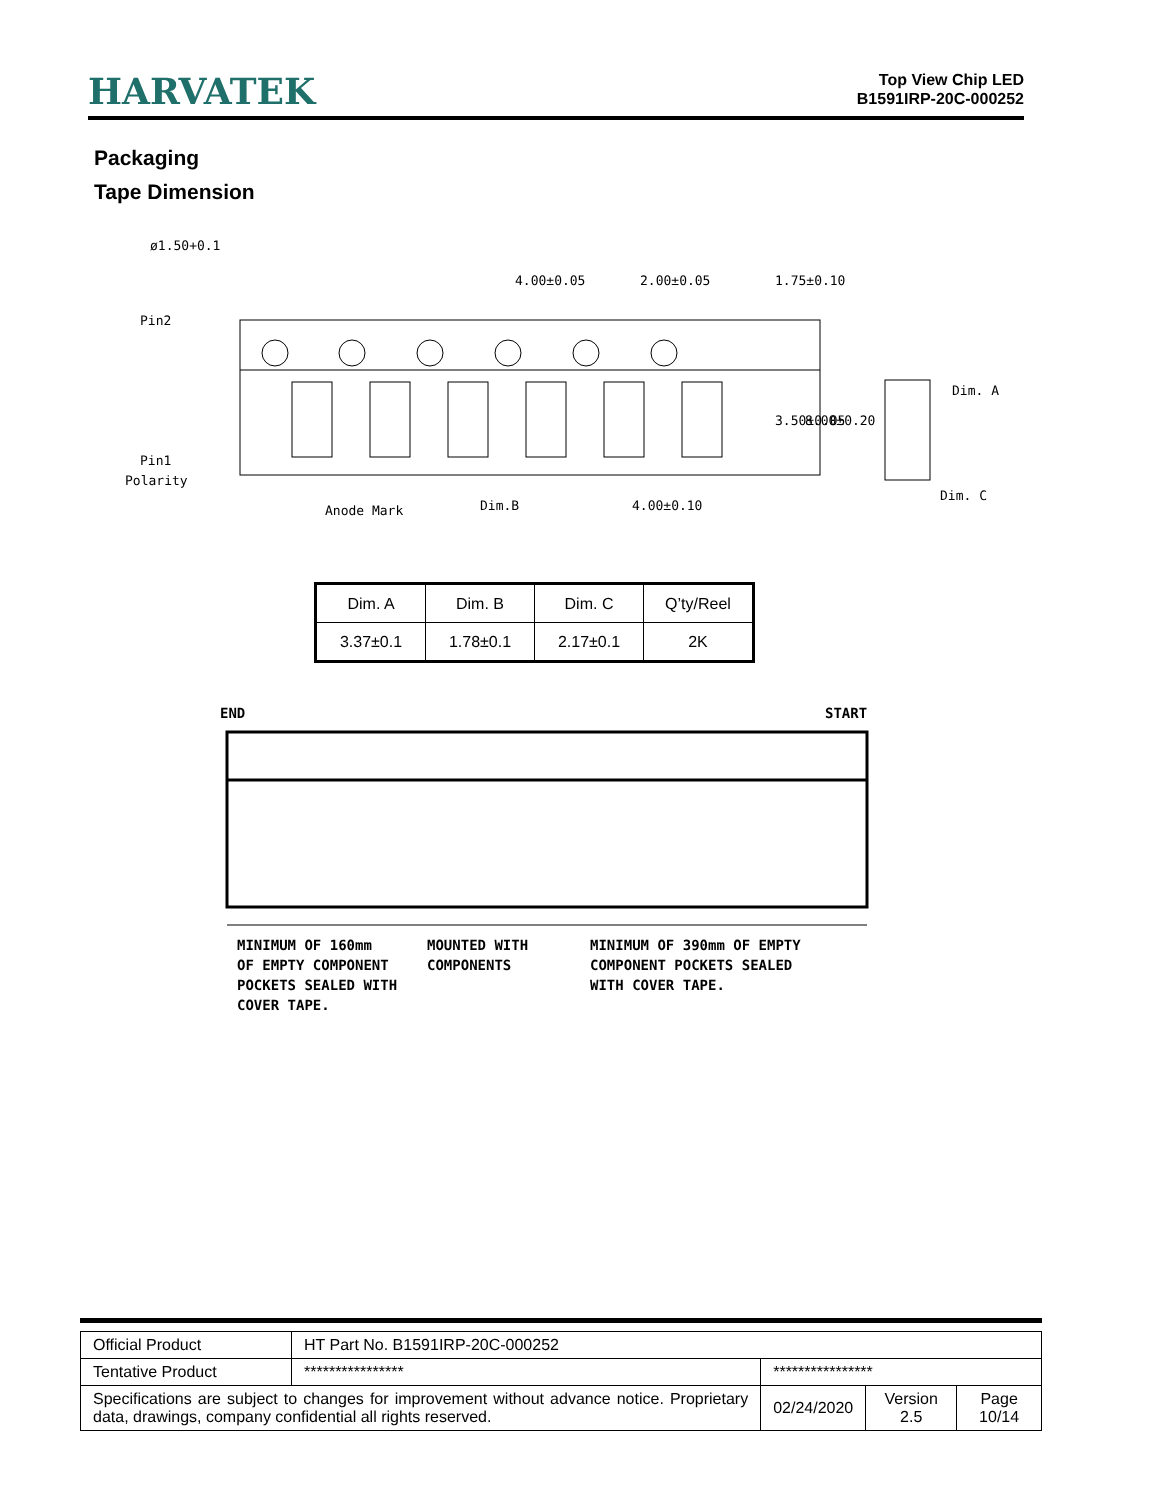HARVATEK
Top View Chip LED
B1591IRP-20C-000252
Packaging
Tape Dimension
Pin2
Pin1
Polarity
ø1.50+0.1
4.00±0.05
2.00±0.05
1.75±0.10
3.50±0.05
8.00±0.20
Anode Mark
Dim.B
4.00±0.10
Dim. A
Dim. C
| Dim. A | Dim. B | Dim. C | Q’ty/Reel |
| 3.37±0.1 | 1.78±0.1 | 2.17±0.1 | 2K |
END
START
MINIMUM OF 160mm
OF EMPTY COMPONENT
POCKETS SEALED WITH
COVER TAPE.
MOUNTED WITH
COMPONENTS
MINIMUM OF 390mm OF EMPTY
COMPONENT POCKETS SEALED
WITH COVER TAPE.
| Official Product | HT Part No. B1591IRP-20C-000252 | | | |
| Tentative Product | **************** | **************** | | |
| Specifications are subject to changes for improvement without advance notice. Proprietary data, drawings, company confidential all rights reserved. | | 02/24/2020 | Version 2.5 | Page 10/14 |